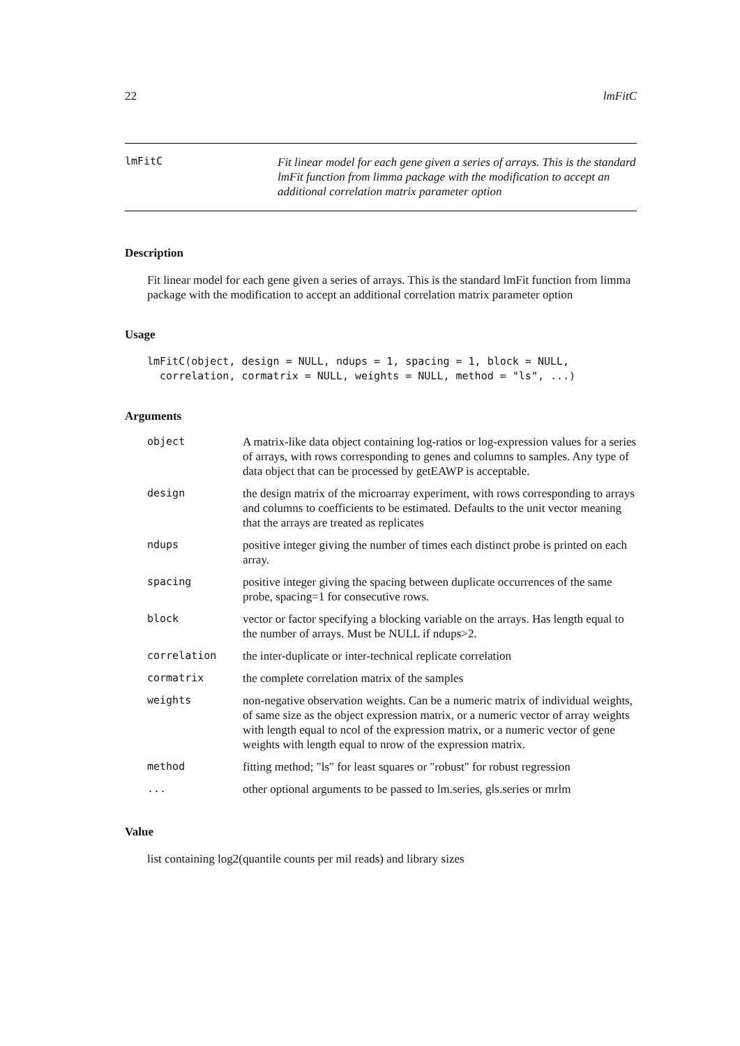22 lmFitC
lmFitC
Fit linear model for each gene given a series of arrays. This is the standard lmFit function from limma package with the modification to accept an additional correlation matrix parameter option
Description
Fit linear model for each gene given a series of arrays. This is the standard lmFit function from limma package with the modification to accept an additional correlation matrix parameter option
Usage
lmFitC(object, design = NULL, ndups = 1, spacing = 1, block = NULL,
  correlation, cormatrix = NULL, weights = NULL, method = "ls", ...)
Arguments
| object | A matrix-like data object containing log-ratios or log-expression values for a series of arrays, with rows corresponding to genes and columns to samples. Any type of data object that can be processed by getEAWP is acceptable. |
| design | the design matrix of the microarray experiment, with rows corresponding to arrays and columns to coefficients to be estimated. Defaults to the unit vector meaning that the arrays are treated as replicates |
| ndups | positive integer giving the number of times each distinct probe is printed on each array. |
| spacing | positive integer giving the spacing between duplicate occurrences of the same probe, spacing=1 for consecutive rows. |
| block | vector or factor specifying a blocking variable on the arrays. Has length equal to the number of arrays. Must be NULL if ndups>2. |
| correlation | the inter-duplicate or inter-technical replicate correlation |
| cormatrix | the complete correlation matrix of the samples |
| weights | non-negative observation weights. Can be a numeric matrix of individual weights, of same size as the object expression matrix, or a numeric vector of array weights with length equal to ncol of the expression matrix, or a numeric vector of gene weights with length equal to nrow of the expression matrix. |
| method | fitting method; "ls" for least squares or "robust" for robust regression |
| ... | other optional arguments to be passed to lm.series, gls.series or mrlm |
Value
list containing log2(quantile counts per mil reads) and library sizes